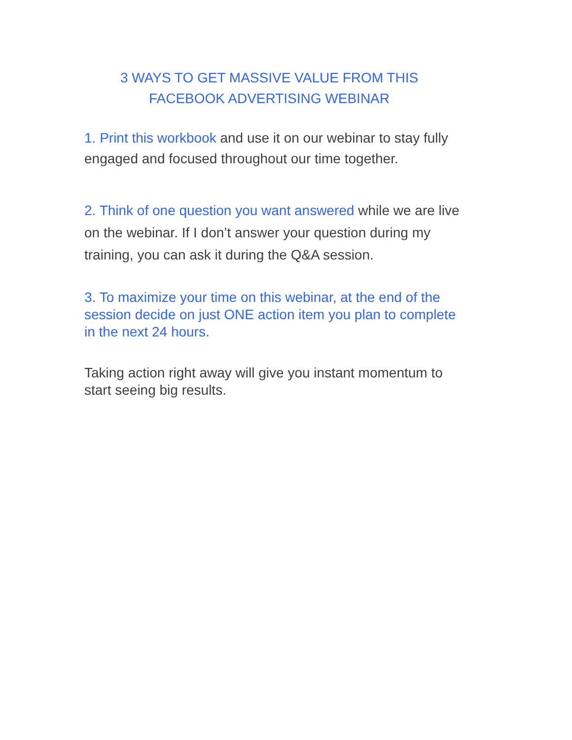3 WAYS TO GET MASSIVE VALUE FROM THIS
FACEBOOK ADVERTISING WEBINAR
1. Print this workbook and use it on our webinar to stay fully engaged and focused throughout our time together.
2. Think of one question you want answered while we are live on the webinar. If I don’t answer your question during my training, you can ask it during the Q&A session.
3. To maximize your time on this webinar, at the end of the session decide on just ONE action item you plan to complete in the next 24 hours.
Taking action right away will give you instant momentum to start seeing big results.